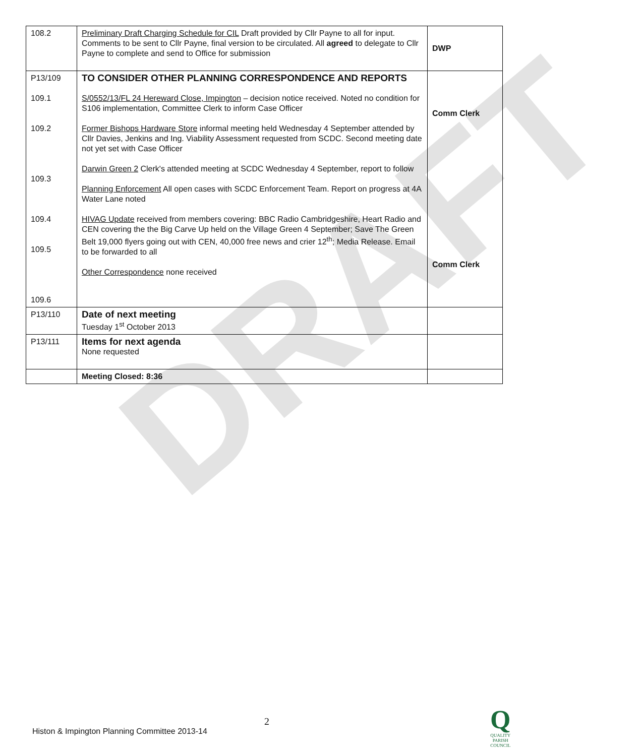DRAFT
| 108.2 | Preliminary Draft Charging Schedule for CIL Draft provided by Cllr Payne to all for input. Comments to be sent to Cllr Payne, final version to be circulated. All agreed to delegate to Cllr Payne to complete and send to Office for submission | DWP |
| P13/109 109.1 109.2 109.3 109.4 109.5 109.6 | TO CONSIDER OTHER PLANNING CORRESPONDENCE AND REPORTS S/0552/13/FL 24 Hereward Close, Impington – decision notice received. Noted no condition for S106 implementation, Committee Clerk to inform Case Officer Former Bishops Hardware Store informal meeting held Wednesday 4 September attended by Cllr Davies, Jenkins and Ing. Viability Assessment requested from SCDC. Second meeting date not yet set with Case Officer Darwin Green 2 Clerk's attended meeting at SCDC Wednesday 4 September, report to follow Planning Enforcement All open cases with SCDC Enforcement Team. Report on progress at 4A Water Lane noted HIVAG Update received from members covering: BBC Radio Cambridgeshire, Heart Radio and CEN covering the the Big Carve Up held on the Village Green 4 September; Save The Green Belt 19,000 flyers going out with CEN, 40,000 free news and crier 12<sup>th</sup>; Media Release. Email to be forwarded to all Other Correspondence none received | Comm Clerk Comm Clerk |
| P13/110 | Date of next meeting Tuesday 1<sup>st</sup> October 2013 | |
| P13/111 | Items for next agenda None requested | |
| | Meeting Closed: 8:36 | |
2
Histon & Impington Planning Committee 2013-14
Q
QUALITY
PARISH
COUNCIL